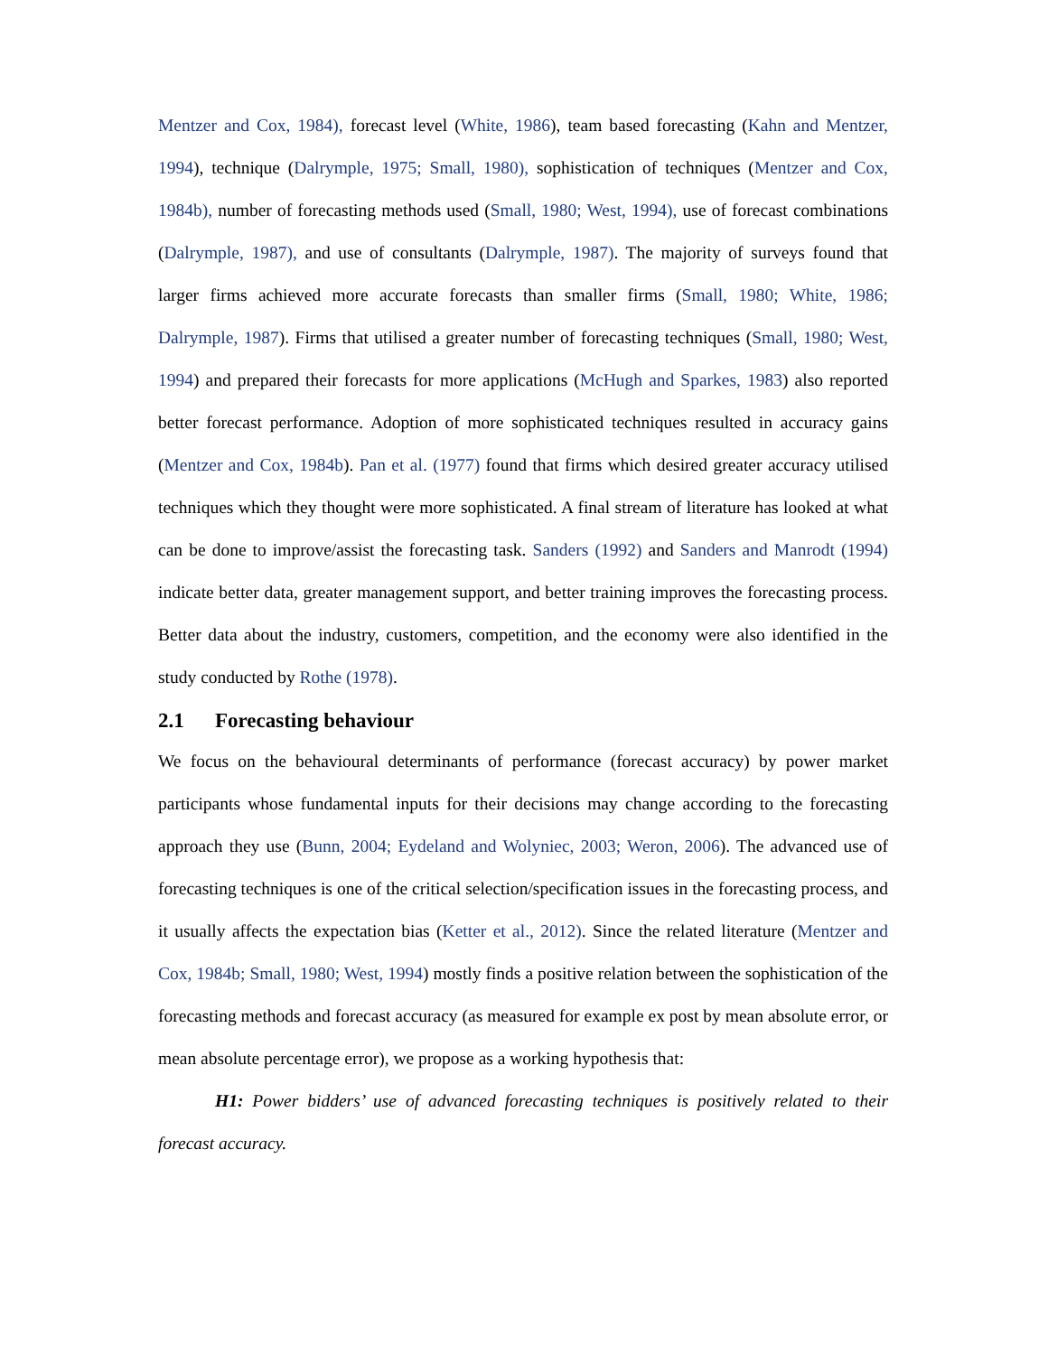Mentzer and Cox, 1984), forecast level (White, 1986), team based forecasting (Kahn and Mentzer, 1994), technique (Dalrymple, 1975; Small, 1980), sophistication of techniques (Mentzer and Cox, 1984b), number of forecasting methods used (Small, 1980; West, 1994), use of forecast combinations (Dalrymple, 1987), and use of consultants (Dalrymple, 1987). The majority of surveys found that larger firms achieved more accurate forecasts than smaller firms (Small, 1980; White, 1986; Dalrymple, 1987). Firms that utilised a greater number of forecasting techniques (Small, 1980; West, 1994) and prepared their forecasts for more applications (McHugh and Sparkes, 1983) also reported better forecast performance. Adoption of more sophisticated techniques resulted in accuracy gains (Mentzer and Cox, 1984b). Pan et al. (1977) found that firms which desired greater accuracy utilised techniques which they thought were more sophisticated. A final stream of literature has looked at what can be done to improve/assist the forecasting task. Sanders (1992) and Sanders and Manrodt (1994) indicate better data, greater management support, and better training improves the forecasting process. Better data about the industry, customers, competition, and the economy were also identified in the study conducted by Rothe (1978).
2.1 Forecasting behaviour
We focus on the behavioural determinants of performance (forecast accuracy) by power market participants whose fundamental inputs for their decisions may change according to the forecasting approach they use (Bunn, 2004; Eydeland and Wolyniec, 2003; Weron, 2006). The advanced use of forecasting techniques is one of the critical selection/specification issues in the forecasting process, and it usually affects the expectation bias (Ketter et al., 2012). Since the related literature (Mentzer and Cox, 1984b; Small, 1980; West, 1994) mostly finds a positive relation between the sophistication of the forecasting methods and forecast accuracy (as measured for example ex post by mean absolute error, or mean absolute percentage error), we propose as a working hypothesis that:
H1: Power bidders’ use of advanced forecasting techniques is positively related to their forecast accuracy.